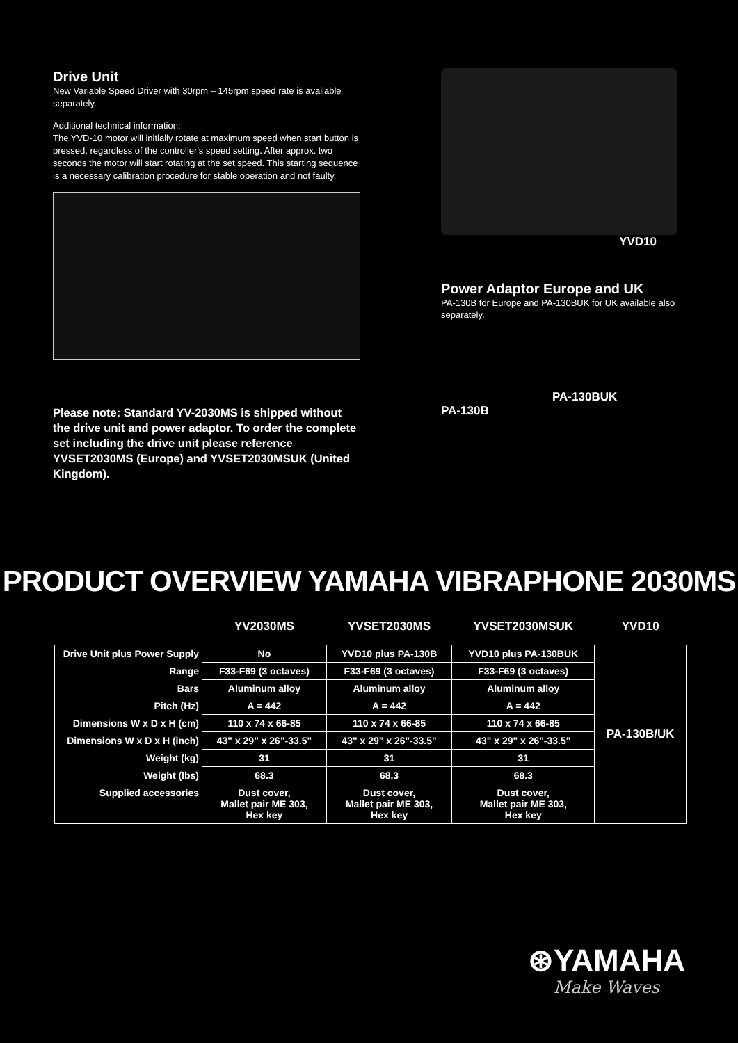Drive Unit
New Variable Speed Driver with 30rpm – 145rpm speed rate is available separately.
Additional technical information:
The YVD-10 motor will initially rotate at maximum speed when start button is pressed, regardless of the controller's speed setting. After approx. two seconds the motor will start rotating at the set speed. This starting sequence is a necessary calibration procedure for stable operation and not faulty.
Please note: Standard YV-2030MS is shipped without the drive unit and power adaptor. To order the complete set including the drive unit please reference YVSET2030MS (Europe) and YVSET2030MSUK (United Kingdom).
YVD10
Power Adaptor Europe and UK
PA-130B for Europe and PA-130BUK for UK available also separately.
PA-130BUK
PA-130B
PRODUCT OVERVIEW YAMAHA VIBRAPHONE 2030MS
| | YV2030MS | YVSET2030MS | YVSET2030MSUK | YVD10 |
| --- | --- | --- | --- | --- |
| Drive Unit plus Power Supply | No | YVD10 plus PA-130B | YVD10 plus PA-130BUK | PA-130B/UK |
| Range | F33-F69 (3 octaves) | F33-F69 (3 octaves) | F33-F69 (3 octaves) | |
| Bars | Aluminum alloy | Aluminum alloy | Aluminum alloy | |
| Pitch (Hz) | A = 442 | A = 442 | A = 442 | |
| Dimensions W x D x H (cm) | 110 x 74 x 66-85 | 110 x 74 x 66-85 | 110 x 74 x 66-85 | |
| Dimensions W x D x H (inch) | 43" x 29" x 26"-33.5" | 43" x 29" x 26"-33.5" | 43" x 29" x 26"-33.5" | |
| Weight (kg) | 31 | 31 | 31 | |
| Weight (lbs) | 68.3 | 68.3 | 68.3 | |
| Supplied accessories | Dust cover, Mallet pair ME 303, Hex key | Dust cover, Mallet pair ME 303, Hex key | Dust cover, Mallet pair ME 303, Hex key | |
⊛YAMAHA
Make Waves